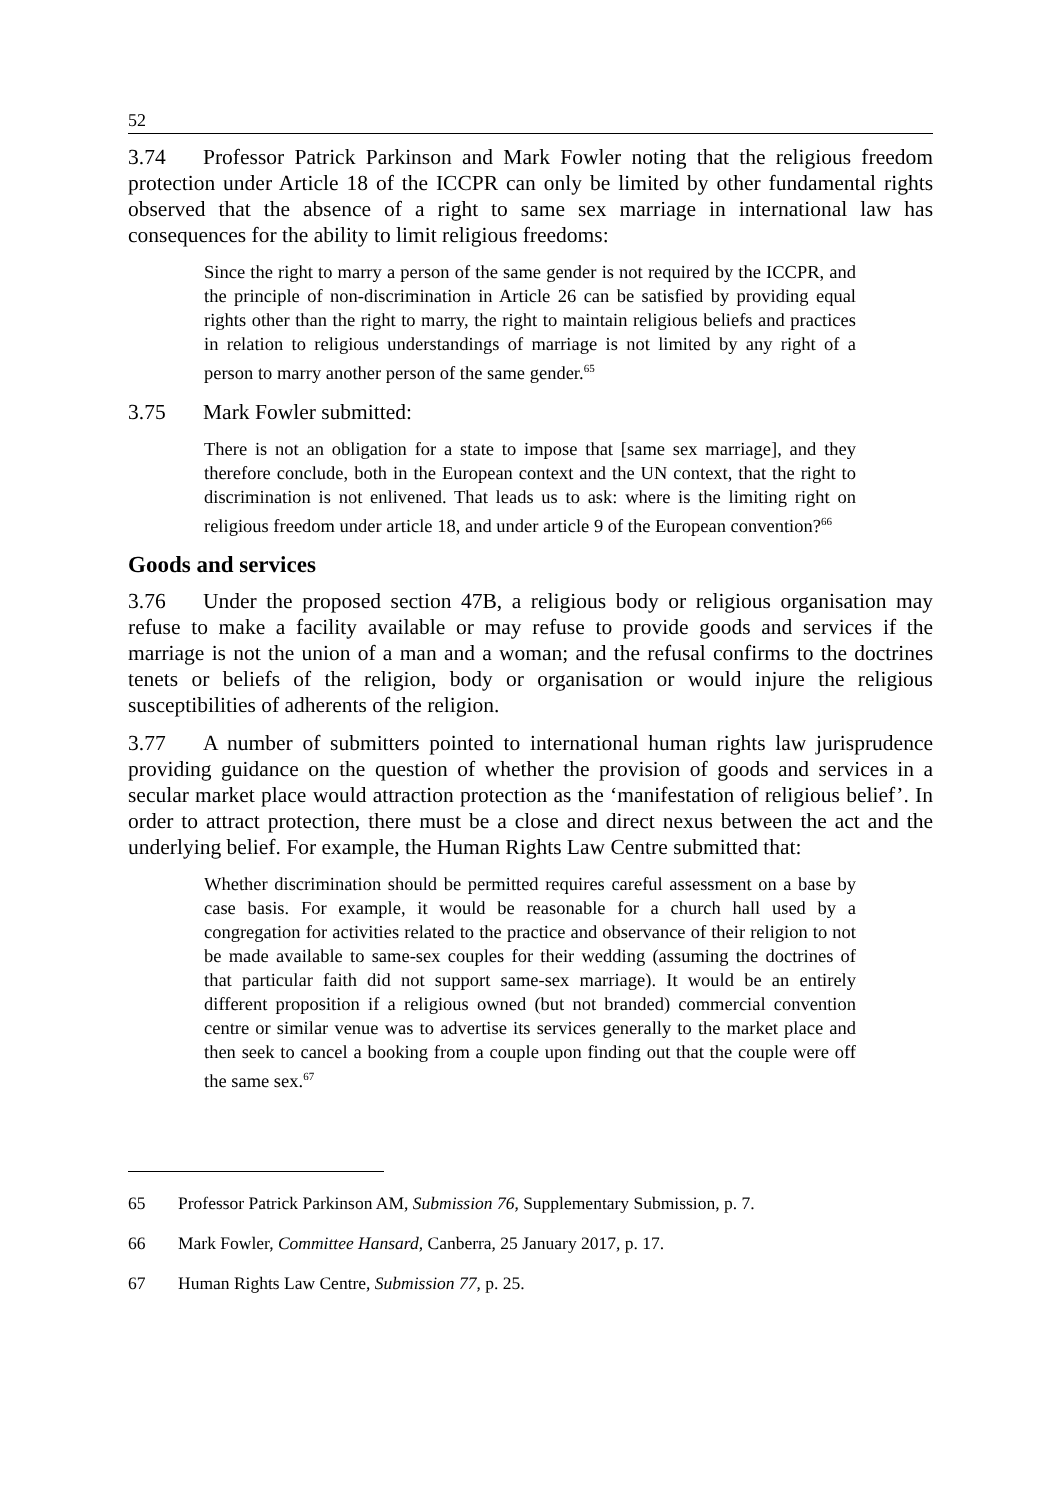52
3.74 Professor Patrick Parkinson and Mark Fowler noting that the religious freedom protection under Article 18 of the ICCPR can only be limited by other fundamental rights observed that the absence of a right to same sex marriage in international law has consequences for the ability to limit religious freedoms:
Since the right to marry a person of the same gender is not required by the ICCPR, and the principle of non-discrimination in Article 26 can be satisfied by providing equal rights other than the right to marry, the right to maintain religious beliefs and practices in relation to religious understandings of marriage is not limited by any right of a person to marry another person of the same gender.<sup>65</sup>
3.75 Mark Fowler submitted:
There is not an obligation for a state to impose that [same sex marriage], and they therefore conclude, both in the European context and the UN context, that the right to discrimination is not enlivened. That leads us to ask: where is the limiting right on religious freedom under article 18, and under article 9 of the European convention?<sup>66</sup>
Goods and services
3.76 Under the proposed section 47B, a religious body or religious organisation may refuse to make a facility available or may refuse to provide goods and services if the marriage is not the union of a man and a woman; and the refusal confirms to the doctrines tenets or beliefs of the religion, body or organisation or would injure the religious susceptibilities of adherents of the religion.
3.77 A number of submitters pointed to international human rights law jurisprudence providing guidance on the question of whether the provision of goods and services in a secular market place would attraction protection as the ‘manifestation of religious belief’. In order to attract protection, there must be a close and direct nexus between the act and the underlying belief. For example, the Human Rights Law Centre submitted that:
Whether discrimination should be permitted requires careful assessment on a base by case basis. For example, it would be reasonable for a church hall used by a congregation for activities related to the practice and observance of their religion to not be made available to same-sex couples for their wedding (assuming the doctrines of that particular faith did not support same-sex marriage). It would be an entirely different proposition if a religious owned (but not branded) commercial convention centre or similar venue was to advertise its services generally to the market place and then seek to cancel a booking from a couple upon finding out that the couple were off the same sex.<sup>67</sup>
65 Professor Patrick Parkinson AM, Submission 76, Supplementary Submission, p. 7.
66 Mark Fowler, Committee Hansard, Canberra, 25 January 2017, p. 17.
67 Human Rights Law Centre, Submission 77, p. 25.